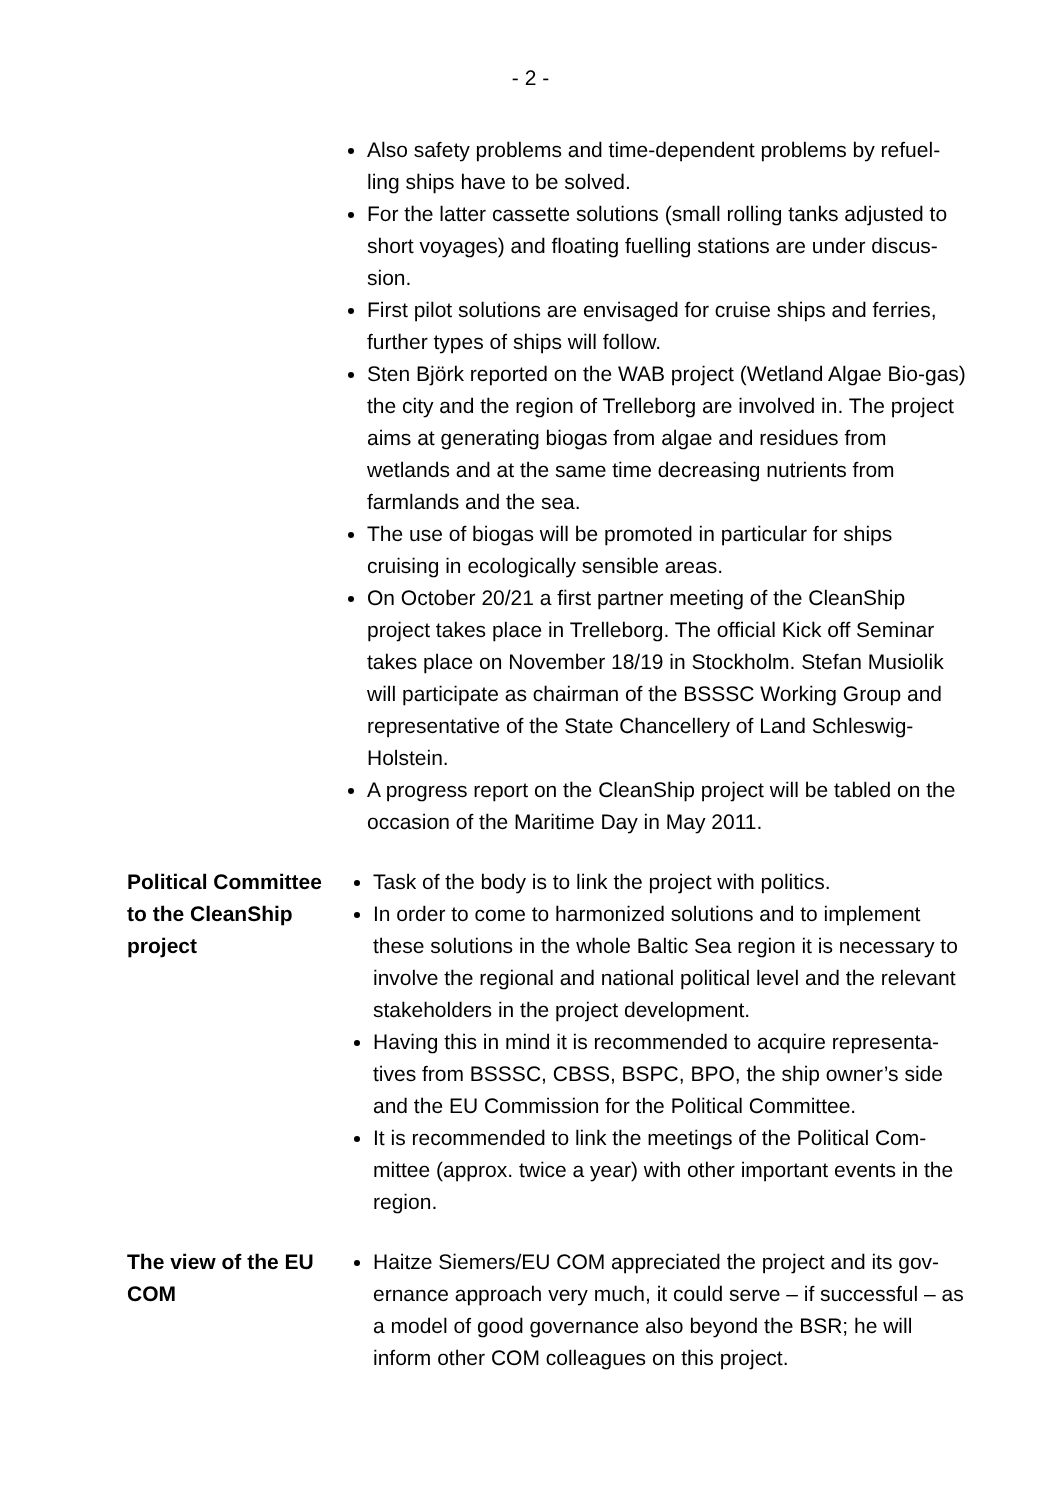- 2 -
Also safety problems and time-dependent problems by refuel-ling ships have to be solved.
For the latter cassette solutions (small rolling tanks adjusted to short voyages) and floating fuelling stations are under discus-sion.
First pilot solutions are envisaged for cruise ships and ferries, further types of ships will follow.
Sten Björk reported on the WAB project (Wetland Algae Bio-gas) the city and the region of Trelleborg are involved in. The project aims at generating biogas from algae and residues from wetlands and at the same time decreasing nutrients from farmlands and the sea.
The use of biogas will be promoted in particular for ships cruising in ecologically sensible areas.
On October 20/21 a first partner meeting of the CleanShip project takes place in Trelleborg. The official Kick off Seminar takes place on November 18/19 in Stockholm. Stefan Musiolik will participate as chairman of the BSSSC Working Group and representative of the State Chancellery of Land Schleswig-Holstein.
A progress report on the CleanShip project will be tabled on the occasion of the Maritime Day in May 2011.
Political Committee to the CleanShip project
Task of the body is to link the project with politics.
In order to come to harmonized solutions and to implement these solutions in the whole Baltic Sea region it is necessary to involve the regional and national political level and the relevant stakeholders in the project development.
Having this in mind it is recommended to acquire representa-tives from BSSSC, CBSS, BSPC, BPO, the ship owner’s side and the EU Commission for the Political Committee.
It is recommended to link the meetings of the Political Com-mittee (approx. twice a year) with other important events in the region.
The view of the EU COM
Haitze Siemers/EU COM appreciated the project and its gov-ernance approach very much, it could serve – if successful – as a model of good governance also beyond the BSR; he will inform other COM colleagues on this project.